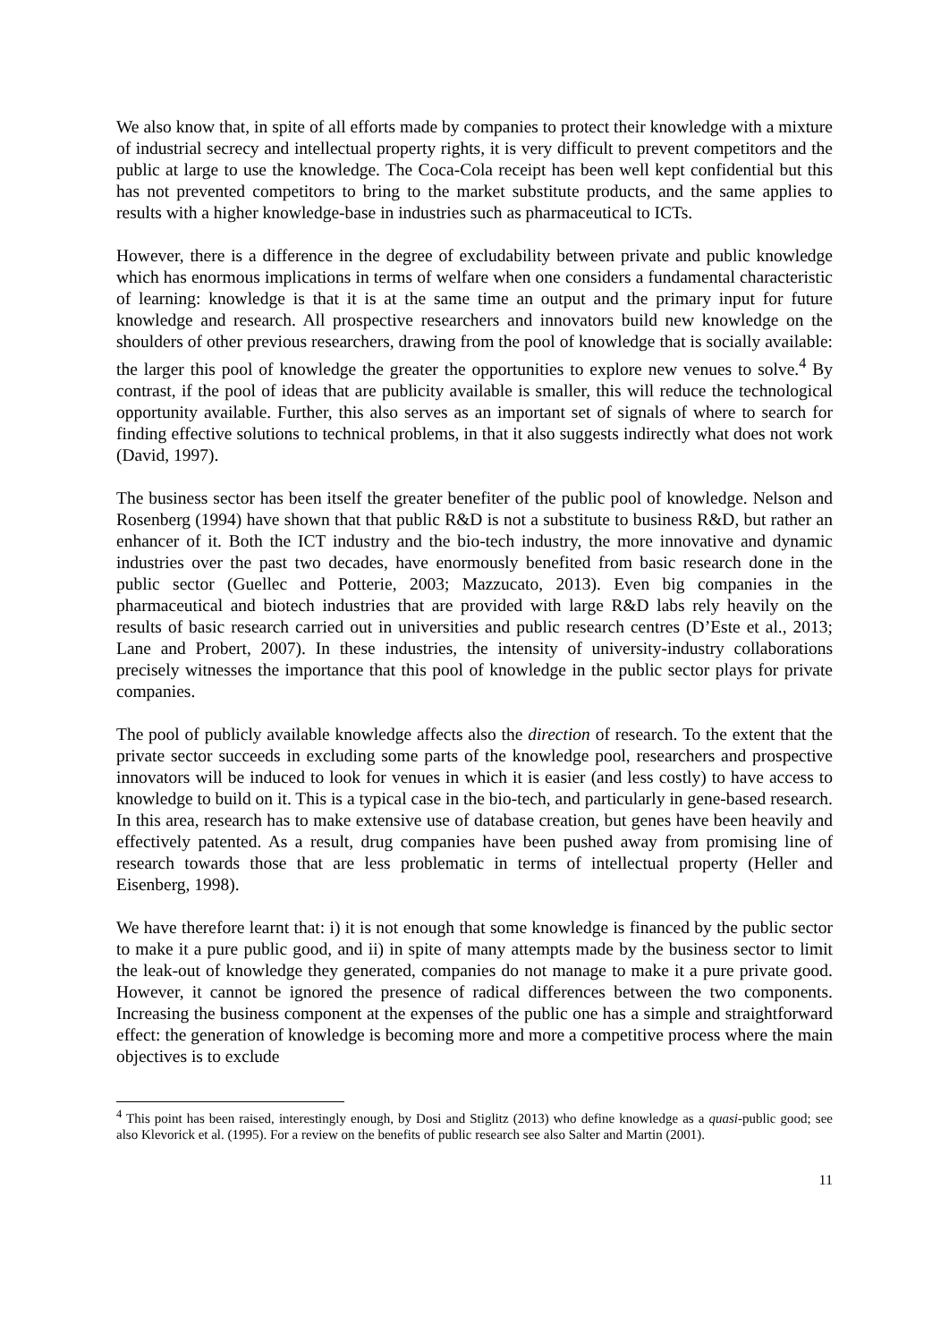We also know that, in spite of all efforts made by companies to protect their knowledge with a mixture of industrial secrecy and intellectual property rights, it is very difficult to prevent competitors and the public at large to use the knowledge. The Coca-Cola receipt has been well kept confidential but this has not prevented competitors to bring to the market substitute products, and the same applies to results with a higher knowledge-base in industries such as pharmaceutical to ICTs.
However, there is a difference in the degree of excludability between private and public knowledge which has enormous implications in terms of welfare when one considers a fundamental characteristic of learning: knowledge is that it is at the same time an output and the primary input for future knowledge and research. All prospective researchers and innovators build new knowledge on the shoulders of other previous researchers, drawing from the pool of knowledge that is socially available: the larger this pool of knowledge the greater the opportunities to explore new venues to solve.<sup>4</sup> By contrast, if the pool of ideas that are publicity available is smaller, this will reduce the technological opportunity available. Further, this also serves as an important set of signals of where to search for finding effective solutions to technical problems, in that it also suggests indirectly what does not work (David, 1997).
The business sector has been itself the greater benefiter of the public pool of knowledge. Nelson and Rosenberg (1994) have shown that that public R&D is not a substitute to business R&D, but rather an enhancer of it. Both the ICT industry and the bio-tech industry, the more innovative and dynamic industries over the past two decades, have enormously benefited from basic research done in the public sector (Guellec and Potterie, 2003; Mazzucato, 2013). Even big companies in the pharmaceutical and biotech industries that are provided with large R&D labs rely heavily on the results of basic research carried out in universities and public research centres (D’Este et al., 2013; Lane and Probert, 2007). In these industries, the intensity of university-industry collaborations precisely witnesses the importance that this pool of knowledge in the public sector plays for private companies.
The pool of publicly available knowledge affects also the direction of research. To the extent that the private sector succeeds in excluding some parts of the knowledge pool, researchers and prospective innovators will be induced to look for venues in which it is easier (and less costly) to have access to knowledge to build on it. This is a typical case in the bio-tech, and particularly in gene-based research. In this area, research has to make extensive use of database creation, but genes have been heavily and effectively patented. As a result, drug companies have been pushed away from promising line of research towards those that are less problematic in terms of intellectual property (Heller and Eisenberg, 1998).
We have therefore learnt that: i) it is not enough that some knowledge is financed by the public sector to make it a pure public good, and ii) in spite of many attempts made by the business sector to limit the leak-out of knowledge they generated, companies do not manage to make it a pure private good. However, it cannot be ignored the presence of radical differences between the two components. Increasing the business component at the expenses of the public one has a simple and straightforward effect: the generation of knowledge is becoming more and more a competitive process where the main objectives is to exclude
<sup>4</sup> This point has been raised, interestingly enough, by Dosi and Stiglitz (2013) who define knowledge as a quasi-public good; see also Klevorick et al. (1995). For a review on the benefits of public research see also Salter and Martin (2001).
11